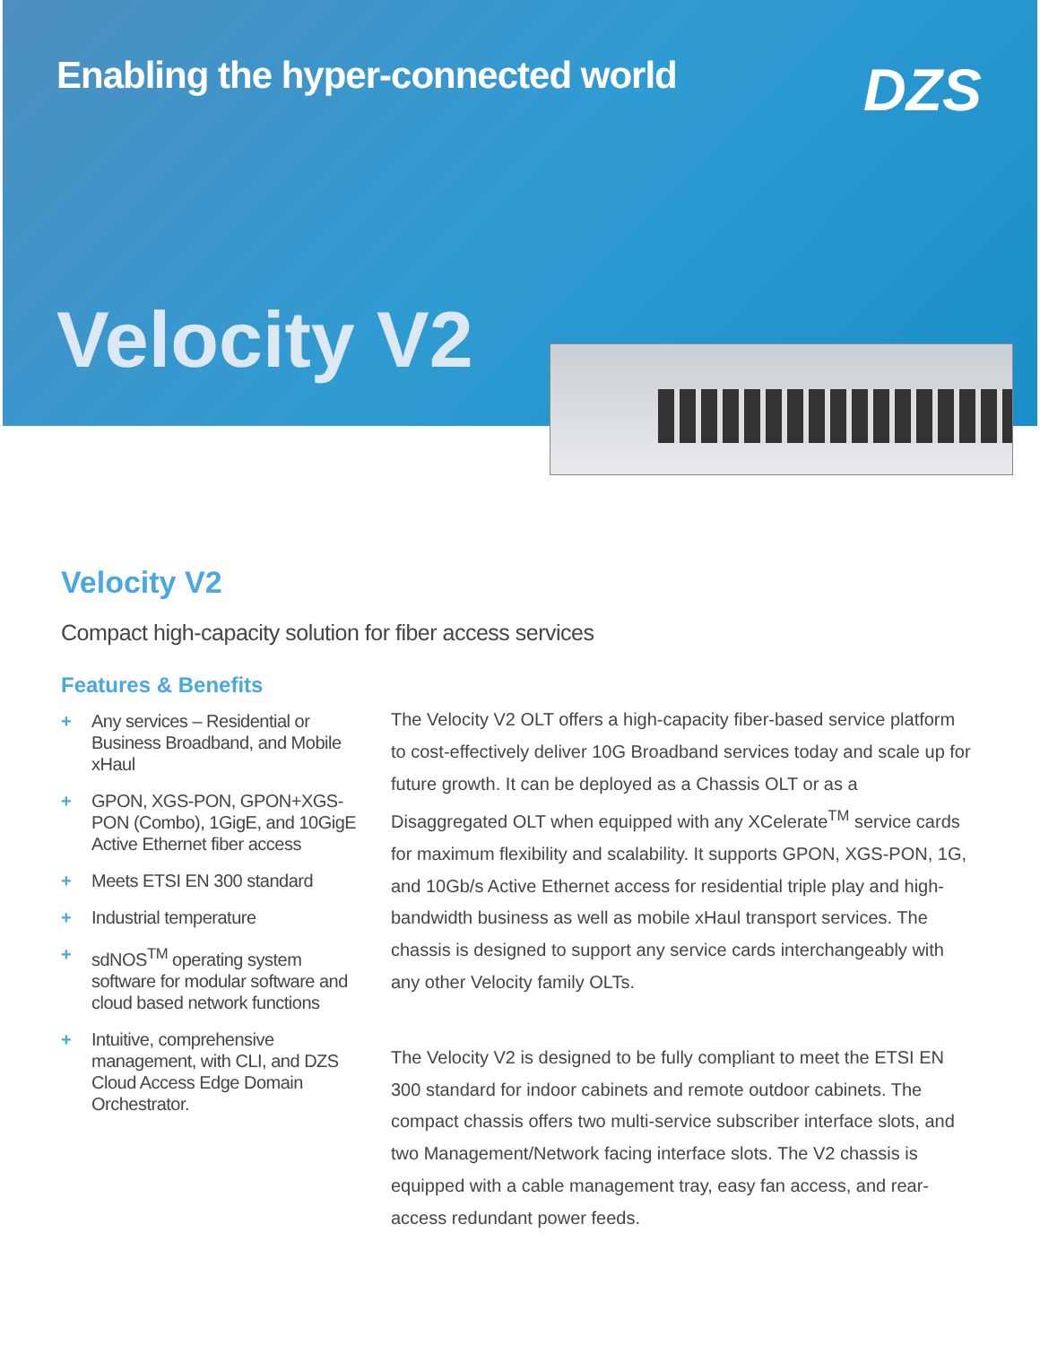Enabling the hyper-connected world
DZS
Velocity V2
Velocity V2
Compact high-capacity solution for fiber access services
Features & Benefits
+ Any services – Residential or Business Broadband, and Mobile xHaul
+ GPON, XGS-PON, GPON+XGS-PON (Combo), 1GigE, and 10GigE Active Ethernet fiber access
+ Meets ETSI EN 300 standard
+ Industrial temperature
+ sdNOS<sup>TM</sup> operating system software for modular software and cloud based network functions
+ Intuitive, comprehensive management, with CLI, and DZS Cloud Access Edge Domain Orchestrator.
The Velocity V2 OLT offers a high-capacity fiber-based service platform to cost-effectively deliver 10G Broadband services today and scale up for future growth. It can be deployed as a Chassis OLT or as a Disaggregated OLT when equipped with any XCelerate<sup>TM</sup> service cards for maximum flexibility and scalability. It supports GPON, XGS-PON, 1G, and 10Gb/s Active Ethernet access for residential triple play and high-bandwidth business as well as mobile xHaul transport services. The chassis is designed to support any service cards interchangeably with any other Velocity family OLTs.
The Velocity V2 is designed to be fully compliant to meet the ETSI EN 300 standard for indoor cabinets and remote outdoor cabinets. The compact chassis offers two multi-service subscriber interface slots, and two Management/Network facing interface slots. The V2 chassis is equipped with a cable management tray, easy fan access, and rear-access redundant power feeds.